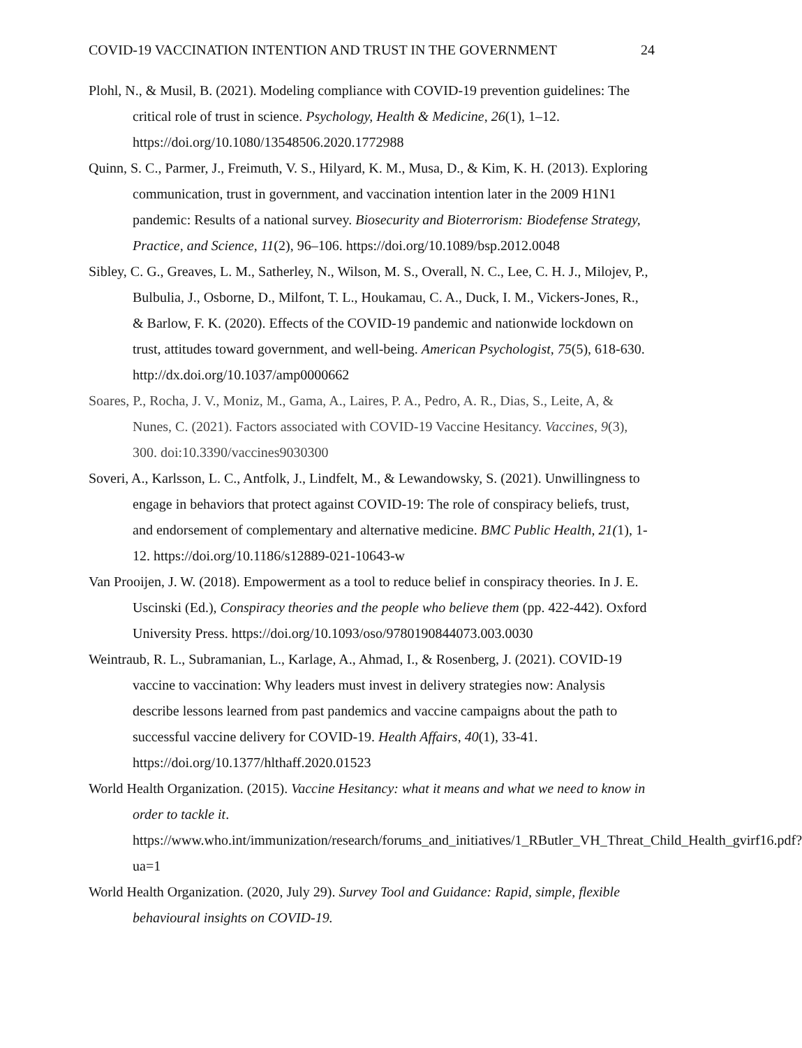COVID-19 VACCINATION INTENTION AND TRUST IN THE GOVERNMENT 24
Plohl, N., & Musil, B. (2021). Modeling compliance with COVID-19 prevention guidelines: The critical role of trust in science. Psychology, Health & Medicine, 26(1), 1–12. https://doi.org/10.1080/13548506.2020.1772988
Quinn, S. C., Parmer, J., Freimuth, V. S., Hilyard, K. M., Musa, D., & Kim, K. H. (2013). Exploring communication, trust in government, and vaccination intention later in the 2009 H1N1 pandemic: Results of a national survey. Biosecurity and Bioterrorism: Biodefense Strategy, Practice, and Science, 11(2), 96–106. https://doi.org/10.1089/bsp.2012.0048
Sibley, C. G., Greaves, L. M., Satherley, N., Wilson, M. S., Overall, N. C., Lee, C. H. J., Milojev, P., Bulbulia, J., Osborne, D., Milfont, T. L., Houkamau, C. A., Duck, I. M., Vickers-Jones, R., & Barlow, F. K. (2020). Effects of the COVID-19 pandemic and nationwide lockdown on trust, attitudes toward government, and well-being. American Psychologist, 75(5), 618-630. http://dx.doi.org/10.1037/amp0000662
Soares, P., Rocha, J. V., Moniz, M., Gama, A., Laires, P. A., Pedro, A. R., Dias, S., Leite, A, & Nunes, C. (2021). Factors associated with COVID-19 Vaccine Hesitancy. Vaccines, 9(3), 300. doi:10.3390/vaccines9030300
Soveri, A., Karlsson, L. C., Antfolk, J., Lindfelt, M., & Lewandowsky, S. (2021). Unwillingness to engage in behaviors that protect against COVID-19: The role of conspiracy beliefs, trust, and endorsement of complementary and alternative medicine. BMC Public Health, 21(1), 1-12. https://doi.org/10.1186/s12889-021-10643-w
Van Prooijen, J. W. (2018). Empowerment as a tool to reduce belief in conspiracy theories. In J. E. Uscinski (Ed.), Conspiracy theories and the people who believe them (pp. 422-442). Oxford University Press. https://doi.org/10.1093/oso/9780190844073.003.0030
Weintraub, R. L., Subramanian, L., Karlage, A., Ahmad, I., & Rosenberg, J. (2021). COVID-19 vaccine to vaccination: Why leaders must invest in delivery strategies now: Analysis describe lessons learned from past pandemics and vaccine campaigns about the path to successful vaccine delivery for COVID-19. Health Affairs, 40(1), 33-41. https://doi.org/10.1377/hlthaff.2020.01523
World Health Organization. (2015). Vaccine Hesitancy: what it means and what we need to know in order to tackle it. https://www.who.int/immunization/research/forums_and_initiatives/1_RButler_VH_Threat_Child_Health_gvirf16.pdf?ua=1
World Health Organization. (2020, July 29). Survey Tool and Guidance: Rapid, simple, flexible behavioural insights on COVID-19.